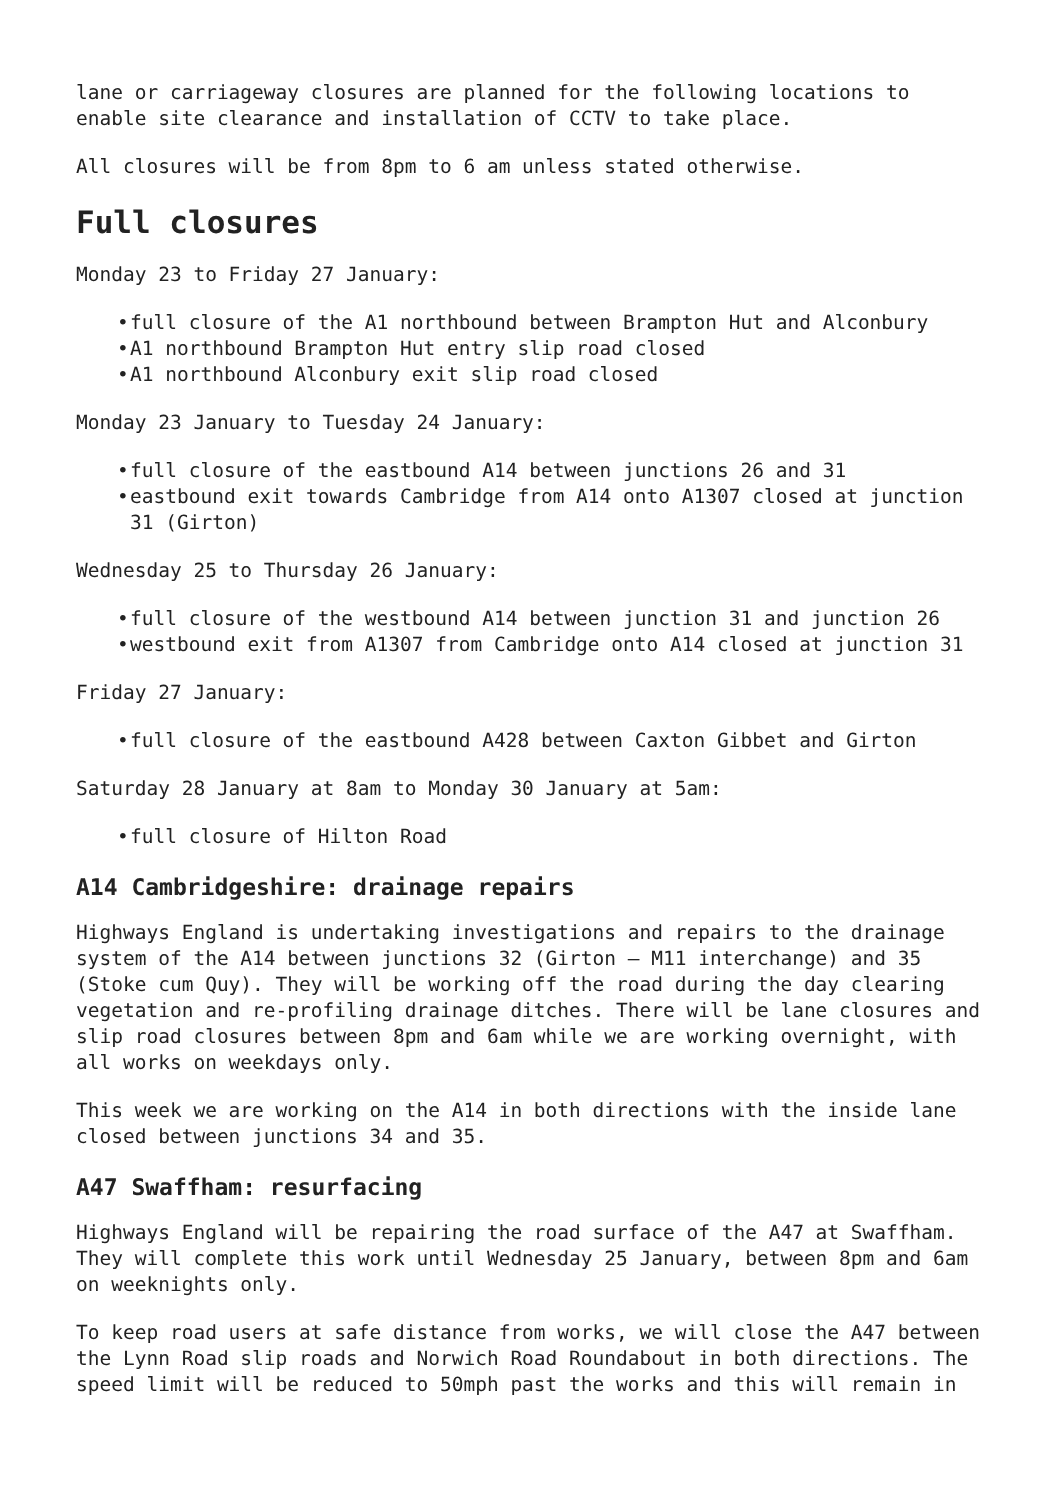lane or carriageway closures are planned for the following locations to enable site clearance and installation of CCTV to take place.
All closures will be from 8pm to 6 am unless stated otherwise.
Full closures
Monday 23 to Friday 27 January:
• full closure of the A1 northbound between Brampton Hut and Alconbury
• A1 northbound Brampton Hut entry slip road closed
• A1 northbound Alconbury exit slip road closed
Monday 23 January to Tuesday 24 January:
• full closure of the eastbound A14 between junctions 26 and 31
• eastbound exit towards Cambridge from A14 onto A1307 closed at junction 31 (Girton)
Wednesday 25 to Thursday 26 January:
• full closure of the westbound A14 between junction 31 and junction 26
• westbound exit from A1307 from Cambridge onto A14 closed at junction 31
Friday 27 January:
• full closure of the eastbound A428 between Caxton Gibbet and Girton
Saturday 28 January at 8am to Monday 30 January at 5am:
• full closure of Hilton Road
A14 Cambridgeshire: drainage repairs
Highways England is undertaking investigations and repairs to the drainage system of the A14 between junctions 32 (Girton – M11 interchange) and 35 (Stoke cum Quy). They will be working off the road during the day clearing vegetation and re-profiling drainage ditches. There will be lane closures and slip road closures between 8pm and 6am while we are working overnight, with all works on weekdays only.
This week we are working on the A14 in both directions with the inside lane closed between junctions 34 and 35.
A47 Swaffham: resurfacing
Highways England will be repairing the road surface of the A47 at Swaffham. They will complete this work until Wednesday 25 January, between 8pm and 6am on weeknights only.
To keep road users at safe distance from works, we will close the A47 between the Lynn Road slip roads and Norwich Road Roundabout in both directions. The speed limit will be reduced to 50mph past the works and this will remain in